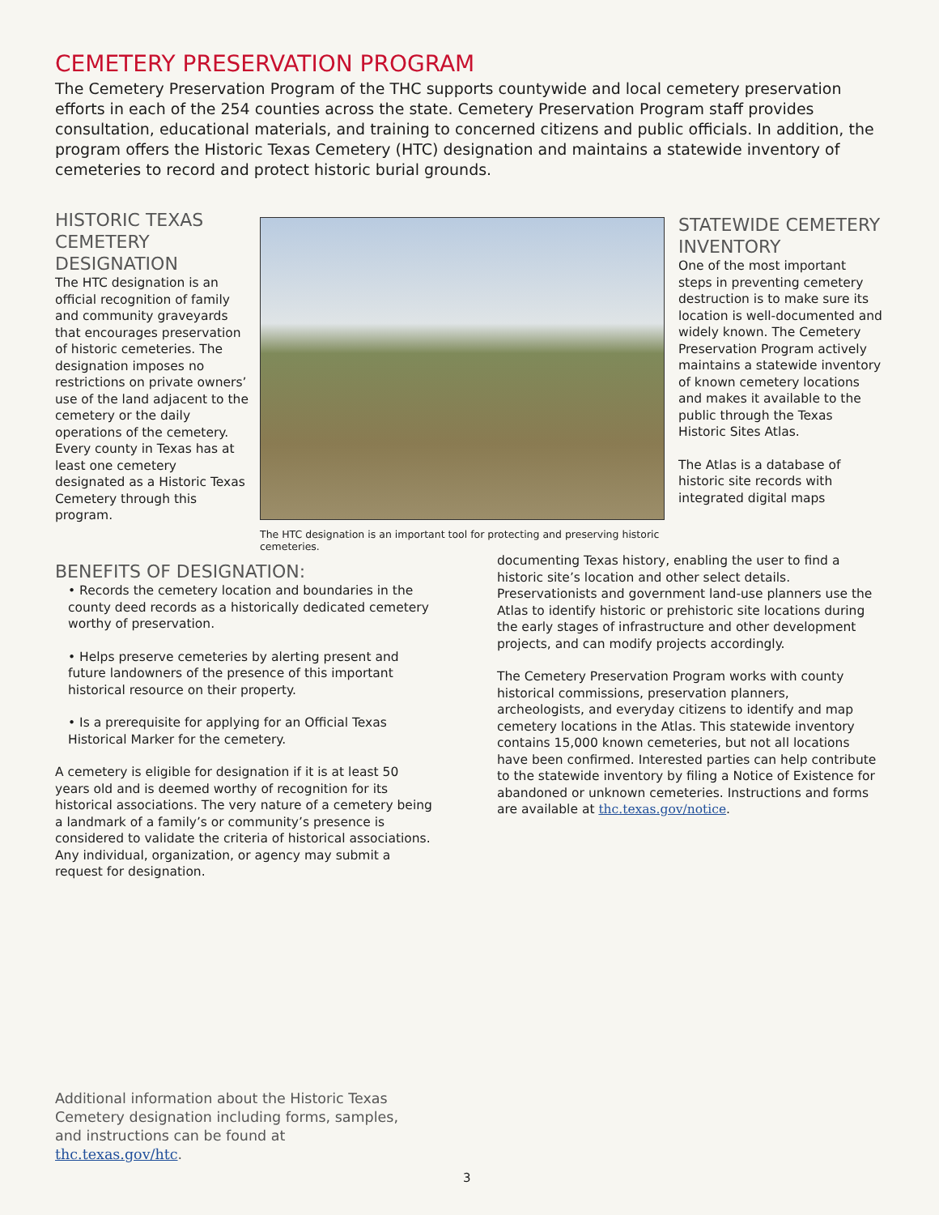CEMETERY PRESERVATION PROGRAM
The Cemetery Preservation Program of the THC supports countywide and local cemetery preservation efforts in each of the 254 counties across the state. Cemetery Preservation Program staff provides consultation, educational materials, and training to concerned citizens and public officials. In addition, the program offers the Historic Texas Cemetery (HTC) designation and maintains a statewide inventory of cemeteries to record and protect historic burial grounds.
HISTORIC TEXAS CEMETERY DESIGNATION
The HTC designation is an official recognition of family and community graveyards that encourages preservation of historic cemeteries. The designation imposes no restrictions on private owners’ use of the land adjacent to the cemetery or the daily operations of the cemetery. Every county in Texas has at least one cemetery designated as a Historic Texas Cemetery through this program.
The HTC designation is an important tool for protecting and preserving historic cemeteries.
STATEWIDE CEMETERY INVENTORY
One of the most important steps in preventing cemetery destruction is to make sure its location is well-documented and widely known. The Cemetery Preservation Program actively maintains a statewide inventory of known cemetery locations and makes it available to the public through the Texas Historic Sites Atlas.
The Atlas is a database of historic site records with integrated digital maps
BENEFITS OF DESIGNATION:
• Records the cemetery location and boundaries in the county deed records as a historically dedicated cemetery worthy of preservation.
• Helps preserve cemeteries by alerting present and future landowners of the presence of this important historical resource on their property.
• Is a prerequisite for applying for an Official Texas Historical Marker for the cemetery.
A cemetery is eligible for designation if it is at least 50 years old and is deemed worthy of recognition for its historical associations. The very nature of a cemetery being a landmark of a family’s or community’s presence is considered to validate the criteria of historical associations. Any individual, organization, or agency may submit a request for designation.
documenting Texas history, enabling the user to find a historic site’s location and other select details. Preservationists and government land-use planners use the Atlas to identify historic or prehistoric site locations during the early stages of infrastructure and other development projects, and can modify projects accordingly.
The Cemetery Preservation Program works with county historical commissions, preservation planners, archeologists, and everyday citizens to identify and map cemetery locations in the Atlas. This statewide inventory contains 15,000 known cemeteries, but not all locations have been confirmed. Interested parties can help contribute to the statewide inventory by filing a Notice of Existence for abandoned or unknown cemeteries. Instructions and forms are available at thc.texas.gov/notice.
Additional information about the Historic Texas Cemetery designation including forms, samples, and instructions can be found at thc.texas.gov/htc.
3